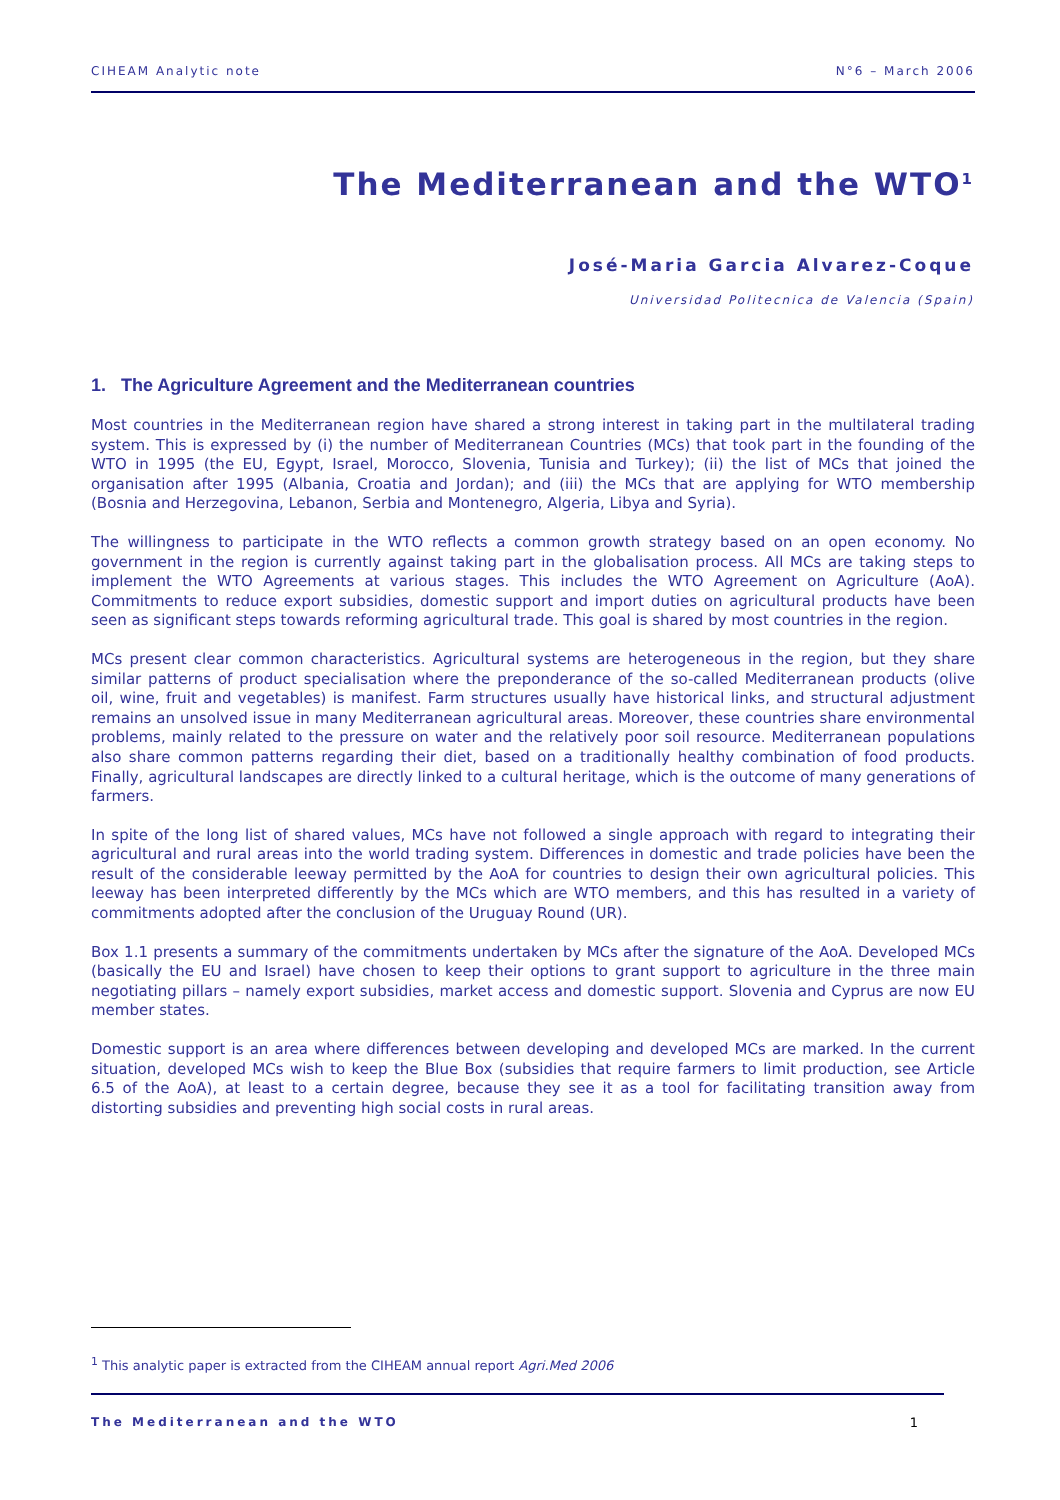CIHEAM Analytic note N°6 – March 2006
The Mediterranean and the WTO<sup>1</sup>
José-Maria Garcia Alvarez-Coque
Universidad Politecnica de Valencia (Spain)
1. The Agriculture Agreement and the Mediterranean countries
Most countries in the Mediterranean region have shared a strong interest in taking part in the multilateral trading system. This is expressed by (i) the number of Mediterranean Countries (MCs) that took part in the founding of the WTO in 1995 (the EU, Egypt, Israel, Morocco, Slovenia, Tunisia and Turkey); (ii) the list of MCs that joined the organisation after 1995 (Albania, Croatia and Jordan); and (iii) the MCs that are applying for WTO membership (Bosnia and Herzegovina, Lebanon, Serbia and Montenegro, Algeria, Libya and Syria).
The willingness to participate in the WTO reflects a common growth strategy based on an open economy. No government in the region is currently against taking part in the globalisation process. All MCs are taking steps to implement the WTO Agreements at various stages. This includes the WTO Agreement on Agriculture (AoA). Commitments to reduce export subsidies, domestic support and import duties on agricultural products have been seen as significant steps towards reforming agricultural trade. This goal is shared by most countries in the region.
MCs present clear common characteristics. Agricultural systems are heterogeneous in the region, but they share similar patterns of product specialisation where the preponderance of the so-called Mediterranean products (olive oil, wine, fruit and vegetables) is manifest. Farm structures usually have historical links, and structural adjustment remains an unsolved issue in many Mediterranean agricultural areas. Moreover, these countries share environmental problems, mainly related to the pressure on water and the relatively poor soil resource. Mediterranean populations also share common patterns regarding their diet, based on a traditionally healthy combination of food products. Finally, agricultural landscapes are directly linked to a cultural heritage, which is the outcome of many generations of farmers.
In spite of the long list of shared values, MCs have not followed a single approach with regard to integrating their agricultural and rural areas into the world trading system. Differences in domestic and trade policies have been the result of the considerable leeway permitted by the AoA for countries to design their own agricultural policies. This leeway has been interpreted differently by the MCs which are WTO members, and this has resulted in a variety of commitments adopted after the conclusion of the Uruguay Round (UR).
Box 1.1 presents a summary of the commitments undertaken by MCs after the signature of the AoA. Developed MCs (basically the EU and Israel) have chosen to keep their options to grant support to agriculture in the three main negotiating pillars – namely export subsidies, market access and domestic support. Slovenia and Cyprus are now EU member states.
Domestic support is an area where differences between developing and developed MCs are marked. In the current situation, developed MCs wish to keep the Blue Box (subsidies that require farmers to limit production, see Article 6.5 of the AoA), at least to a certain degree, because they see it as a tool for facilitating transition away from distorting subsidies and preventing high social costs in rural areas.
<sup>1</sup> This analytic paper is extracted from the CIHEAM annual report Agri.Med 2006
The Mediterranean and the WTO 1